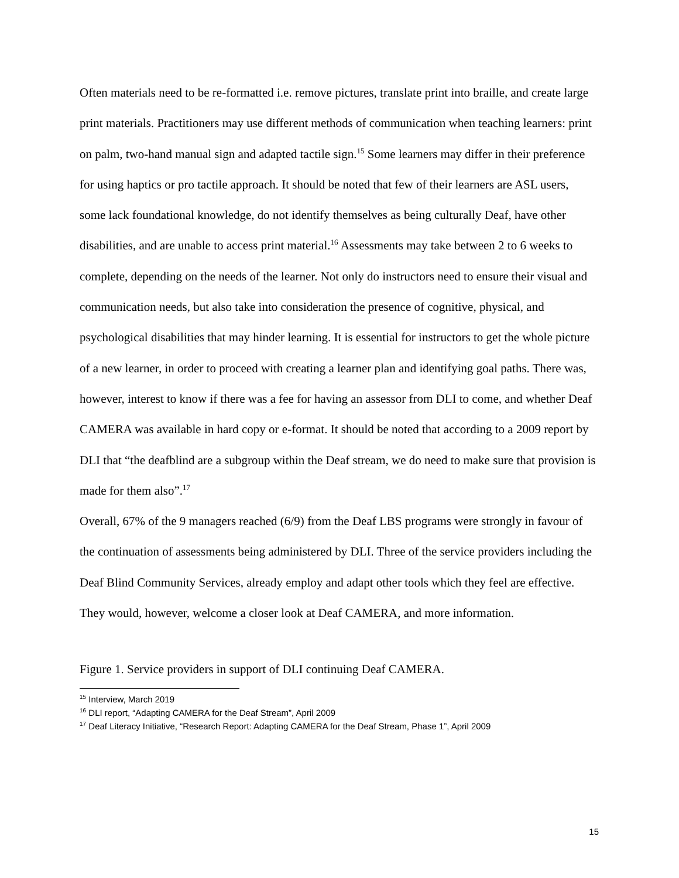Often materials need to be re-formatted i.e. remove pictures, translate print into braille, and create large print materials. Practitioners may use different methods of communication when teaching learners: print on palm, two-hand manual sign and adapted tactile sign.<sup>15</sup> Some learners may differ in their preference for using haptics or pro tactile approach. It should be noted that few of their learners are ASL users, some lack foundational knowledge, do not identify themselves as being culturally Deaf, have other disabilities, and are unable to access print material.<sup>16</sup> Assessments may take between 2 to 6 weeks to complete, depending on the needs of the learner. Not only do instructors need to ensure their visual and communication needs, but also take into consideration the presence of cognitive, physical, and psychological disabilities that may hinder learning. It is essential for instructors to get the whole picture of a new learner, in order to proceed with creating a learner plan and identifying goal paths. There was, however, interest to know if there was a fee for having an assessor from DLI to come, and whether Deaf CAMERA was available in hard copy or e-format. It should be noted that according to a 2009 report by DLI that “the deafblind are a subgroup within the Deaf stream, we do need to make sure that provision is made for them also”.<sup>17</sup>
Overall, 67% of the 9 managers reached (6/9) from the Deaf LBS programs were strongly in favour of the continuation of assessments being administered by DLI. Three of the service providers including the Deaf Blind Community Services, already employ and adapt other tools which they feel are effective. They would, however, welcome a closer look at Deaf CAMERA, and more information.
Figure 1. Service providers in support of DLI continuing Deaf CAMERA.
<sup>15</sup> Interview, March 2019
<sup>16</sup> DLI report, “Adapting CAMERA for the Deaf Stream”, April 2009
<sup>17</sup> Deaf Literacy Initiative, “Research Report: Adapting CAMERA for the Deaf Stream, Phase 1”, April 2009
15